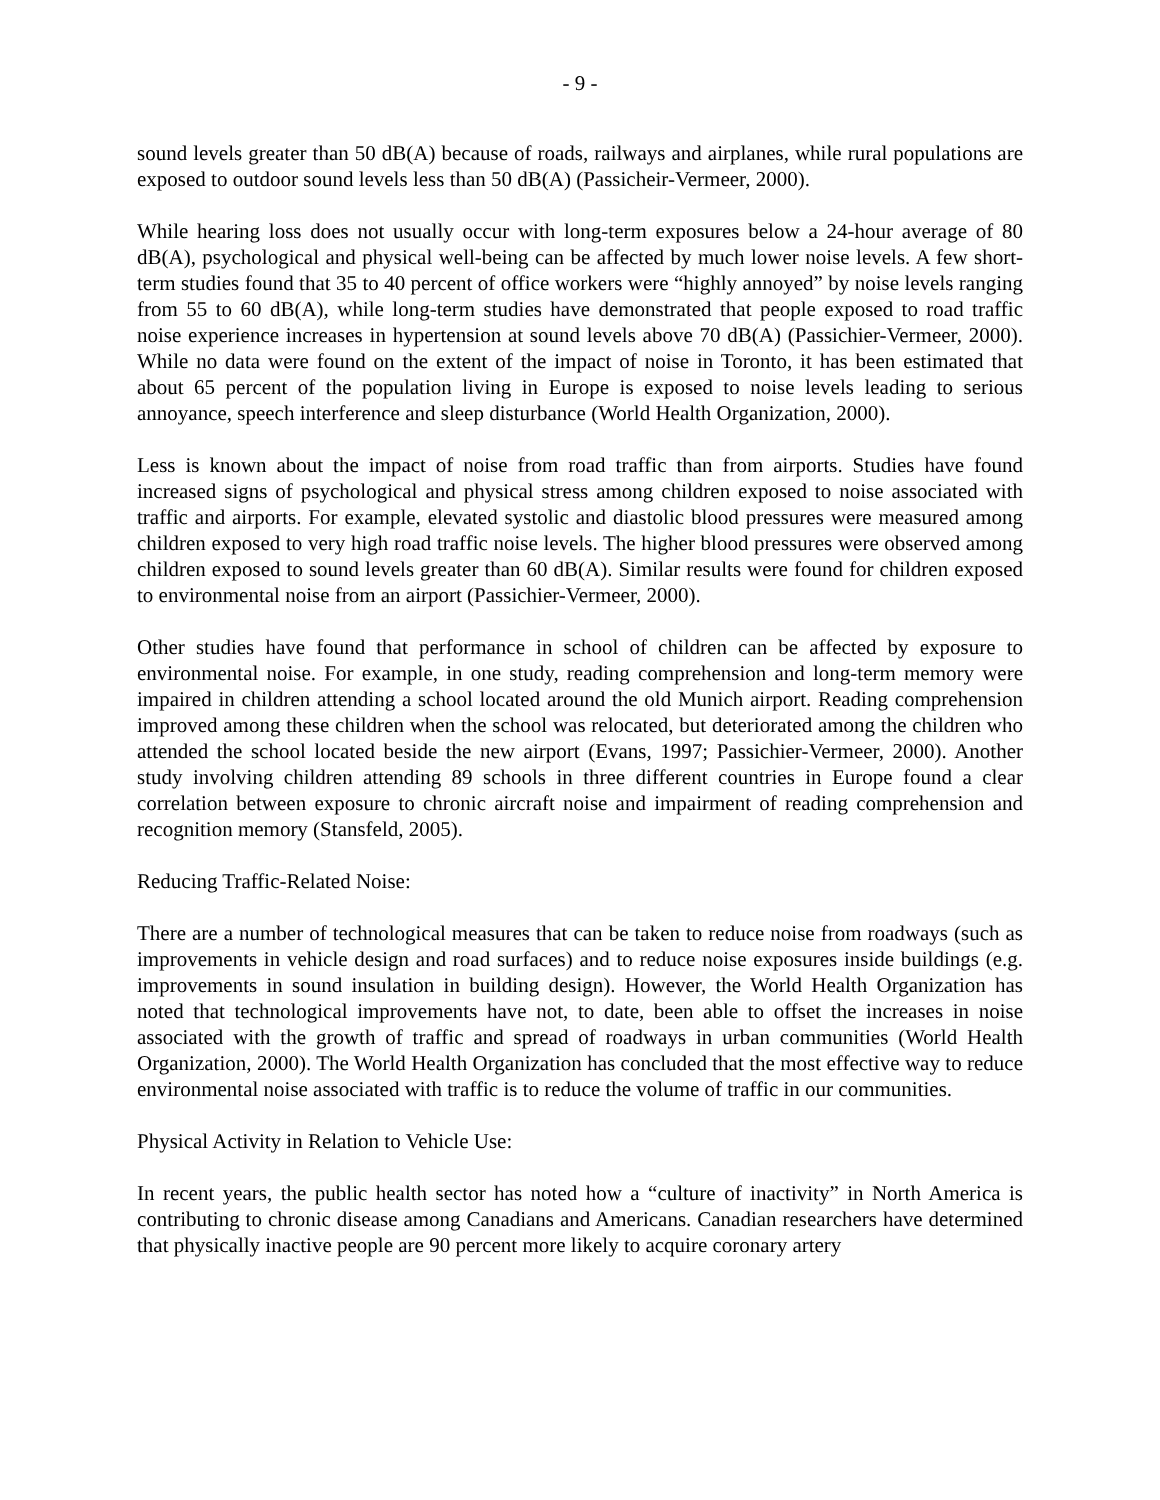- 9 -
sound levels greater than 50 dB(A) because of roads, railways and airplanes, while rural populations are exposed to outdoor sound levels less than 50 dB(A) (Passicheir-Vermeer, 2000).
While hearing loss does not usually occur with long-term exposures below a 24-hour average of 80 dB(A), psychological and physical well-being can be affected by much lower noise levels. A few short-term studies found that 35 to 40 percent of office workers were “highly annoyed” by noise levels ranging from 55 to 60 dB(A), while long-term studies have demonstrated that people exposed to road traffic noise experience increases in hypertension at sound levels above 70 dB(A) (Passichier-Vermeer, 2000). While no data were found on the extent of the impact of noise in Toronto, it has been estimated that about 65 percent of the population living in Europe is exposed to noise levels leading to serious annoyance, speech interference and sleep disturbance (World Health Organization, 2000).
Less is known about the impact of noise from road traffic than from airports. Studies have found increased signs of psychological and physical stress among children exposed to noise associated with traffic and airports. For example, elevated systolic and diastolic blood pressures were measured among children exposed to very high road traffic noise levels. The higher blood pressures were observed among children exposed to sound levels greater than 60 dB(A). Similar results were found for children exposed to environmental noise from an airport (Passichier-Vermeer, 2000).
Other studies have found that performance in school of children can be affected by exposure to environmental noise. For example, in one study, reading comprehension and long-term memory were impaired in children attending a school located around the old Munich airport. Reading comprehension improved among these children when the school was relocated, but deteriorated among the children who attended the school located beside the new airport (Evans, 1997; Passichier-Vermeer, 2000). Another study involving children attending 89 schools in three different countries in Europe found a clear correlation between exposure to chronic aircraft noise and impairment of reading comprehension and recognition memory (Stansfeld, 2005).
Reducing Traffic-Related Noise:
There are a number of technological measures that can be taken to reduce noise from roadways (such as improvements in vehicle design and road surfaces) and to reduce noise exposures inside buildings (e.g. improvements in sound insulation in building design). However, the World Health Organization has noted that technological improvements have not, to date, been able to offset the increases in noise associated with the growth of traffic and spread of roadways in urban communities (World Health Organization, 2000). The World Health Organization has concluded that the most effective way to reduce environmental noise associated with traffic is to reduce the volume of traffic in our communities.
Physical Activity in Relation to Vehicle Use:
In recent years, the public health sector has noted how a “culture of inactivity” in North America is contributing to chronic disease among Canadians and Americans. Canadian researchers have determined that physically inactive people are 90 percent more likely to acquire coronary artery